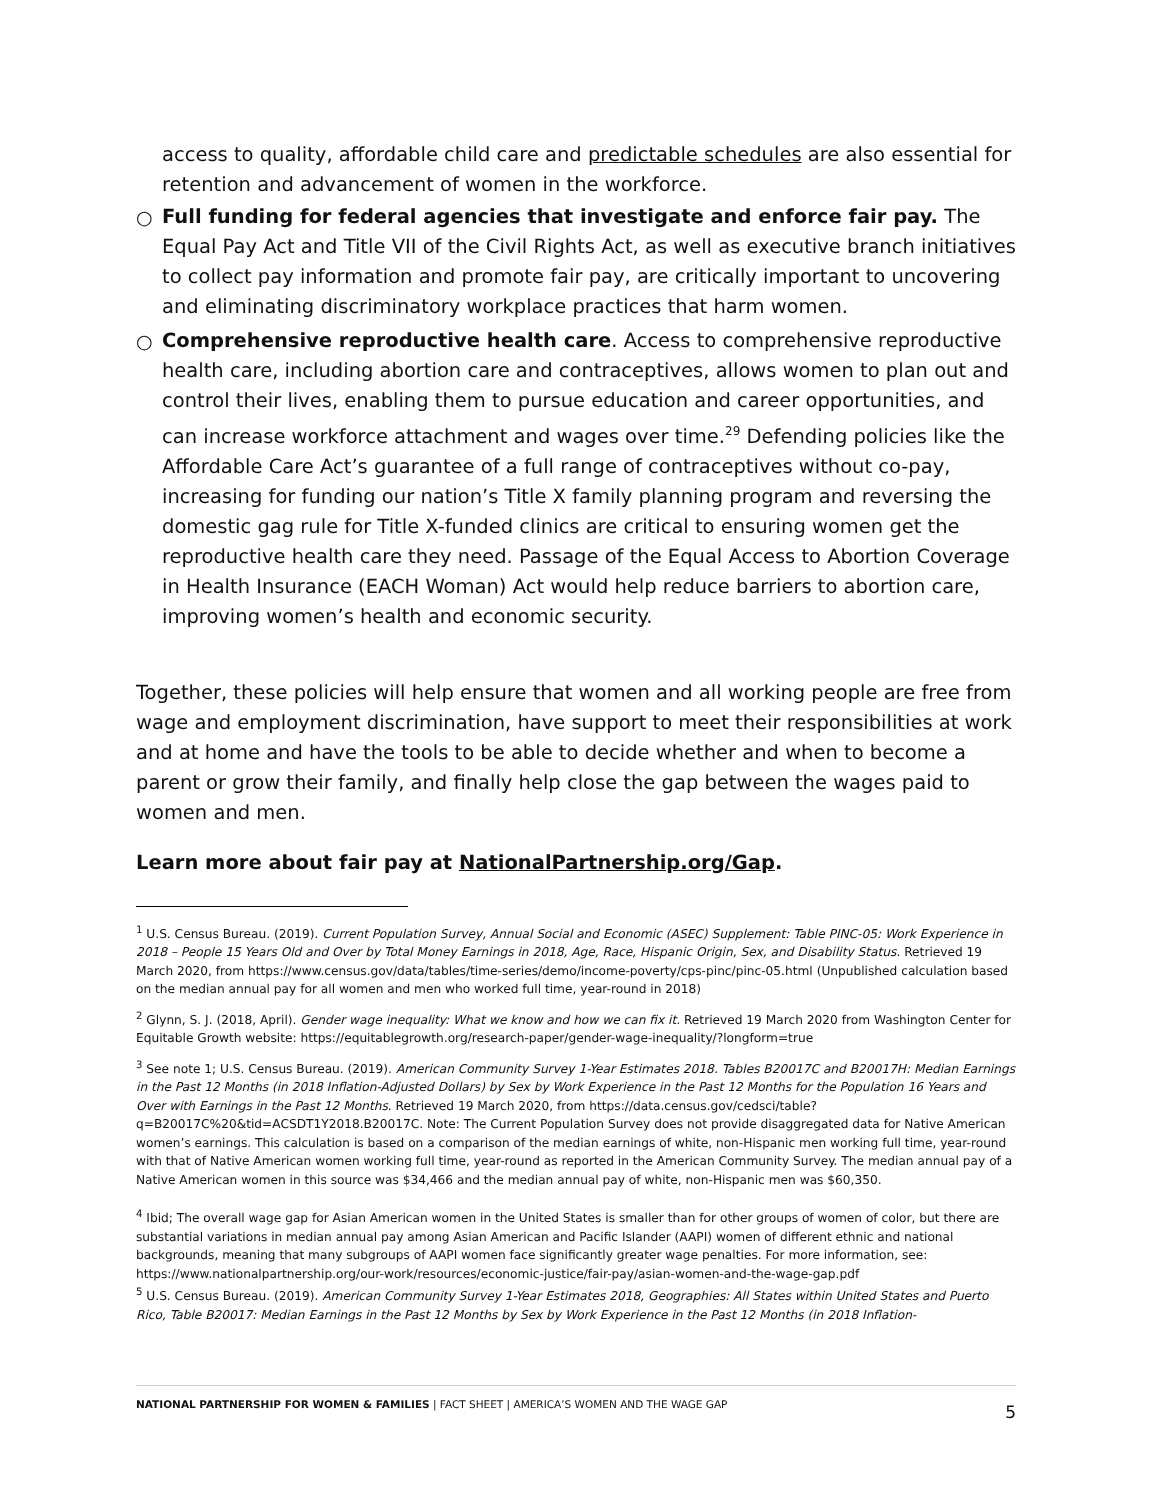access to quality, affordable child care and predictable schedules are also essential for retention and advancement of women in the workforce.
○ Full funding for federal agencies that investigate and enforce fair pay. The Equal Pay Act and Title VII of the Civil Rights Act, as well as executive branch initiatives to collect pay information and promote fair pay, are critically important to uncovering and eliminating discriminatory workplace practices that harm women.
○ Comprehensive reproductive health care. Access to comprehensive reproductive health care, including abortion care and contraceptives, allows women to plan out and control their lives, enabling them to pursue education and career opportunities, and can increase workforce attachment and wages over time.<sup>29</sup> Defending policies like the Affordable Care Act’s guarantee of a full range of contraceptives without co-pay, increasing for funding our nation’s Title X family planning program and reversing the domestic gag rule for Title X-funded clinics are critical to ensuring women get the reproductive health care they need. Passage of the Equal Access to Abortion Coverage in Health Insurance (EACH Woman) Act would help reduce barriers to abortion care, improving women’s health and economic security.
Together, these policies will help ensure that women and all working people are free from wage and employment discrimination, have support to meet their responsibilities at work and at home and have the tools to be able to decide whether and when to become a parent or grow their family, and finally help close the gap between the wages paid to women and men.
Learn more about fair pay at NationalPartnership.org/Gap.
<sup>1</sup> U.S. Census Bureau. (2019). Current Population Survey, Annual Social and Economic (ASEC) Supplement: Table PINC-05: Work Experience in 2018 – People 15 Years Old and Over by Total Money Earnings in 2018, Age, Race, Hispanic Origin, Sex, and Disability Status. Retrieved 19 March 2020, from https://www.census.gov/data/tables/time-series/demo/income-poverty/cps-pinc/pinc-05.html (Unpublished calculation based on the median annual pay for all women and men who worked full time, year-round in 2018)
<sup>2</sup> Glynn, S. J. (2018, April). Gender wage inequality: What we know and how we can fix it. Retrieved 19 March 2020 from Washington Center for Equitable Growth website: https://equitablegrowth.org/research-paper/gender-wage-inequality/?longform=true
<sup>3</sup> See note 1; U.S. Census Bureau. (2019). American Community Survey 1-Year Estimates 2018. Tables B20017C and B20017H: Median Earnings in the Past 12 Months (in 2018 Inflation-Adjusted Dollars) by Sex by Work Experience in the Past 12 Months for the Population 16 Years and Over with Earnings in the Past 12 Months. Retrieved 19 March 2020, from https://data.census.gov/cedsci/table?q=B20017C%20&tid=ACSDT1Y2018.B20017C. Note: The Current Population Survey does not provide disaggregated data for Native American women’s earnings. This calculation is based on a comparison of the median earnings of white, non-Hispanic men working full time, year-round with that of Native American women working full time, year-round as reported in the American Community Survey. The median annual pay of a Native American women in this source was $34,466 and the median annual pay of white, non-Hispanic men was $60,350.
<sup>4</sup> Ibid; The overall wage gap for Asian American women in the United States is smaller than for other groups of women of color, but there are substantial variations in median annual pay among Asian American and Pacific Islander (AAPI) women of different ethnic and national backgrounds, meaning that many subgroups of AAPI women face significantly greater wage penalties. For more information, see: https://www.nationalpartnership.org/our-work/resources/economic-justice/fair-pay/asian-women-and-the-wage-gap.pdf
<sup>5</sup> U.S. Census Bureau. (2019). American Community Survey 1-Year Estimates 2018, Geographies: All States within United States and Puerto Rico, Table B20017: Median Earnings in the Past 12 Months by Sex by Work Experience in the Past 12 Months (in 2018 Inflation-
NATIONAL PARTNERSHIP FOR WOMEN & FAMILIES | FACT SHEET | AMERICA’S WOMEN AND THE WAGE GAP 5